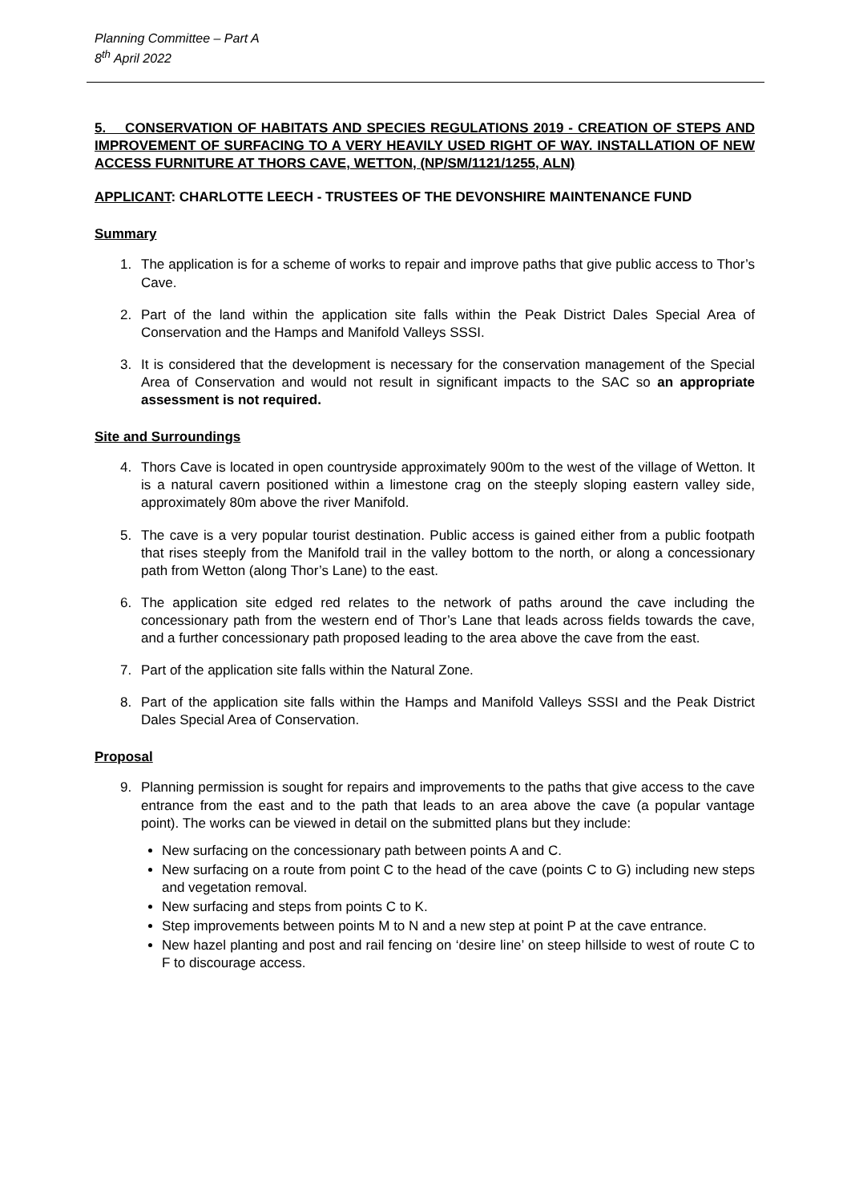Planning Committee – Part A
8<sup>th</sup> April 2022
5. CONSERVATION OF HABITATS AND SPECIES REGULATIONS 2019 - CREATION OF STEPS AND IMPROVEMENT OF SURFACING TO A VERY HEAVILY USED RIGHT OF WAY. INSTALLATION OF NEW ACCESS FURNITURE AT THORS CAVE, WETTON, (NP/SM/1121/1255, ALN)
APPLICANT: CHARLOTTE LEECH - TRUSTEES OF THE DEVONSHIRE MAINTENANCE FUND
Summary
1. The application is for a scheme of works to repair and improve paths that give public access to Thor’s Cave.
2. Part of the land within the application site falls within the Peak District Dales Special Area of Conservation and the Hamps and Manifold Valleys SSSI.
3. It is considered that the development is necessary for the conservation management of the Special Area of Conservation and would not result in significant impacts to the SAC so an appropriate assessment is not required.
Site and Surroundings
4. Thors Cave is located in open countryside approximately 900m to the west of the village of Wetton. It is a natural cavern positioned within a limestone crag on the steeply sloping eastern valley side, approximately 80m above the river Manifold.
5. The cave is a very popular tourist destination. Public access is gained either from a public footpath that rises steeply from the Manifold trail in the valley bottom to the north, or along a concessionary path from Wetton (along Thor’s Lane) to the east.
6. The application site edged red relates to the network of paths around the cave including the concessionary path from the western end of Thor’s Lane that leads across fields towards the cave, and a further concessionary path proposed leading to the area above the cave from the east.
7. Part of the application site falls within the Natural Zone.
8. Part of the application site falls within the Hamps and Manifold Valleys SSSI and the Peak District Dales Special Area of Conservation.
Proposal
9. Planning permission is sought for repairs and improvements to the paths that give access to the cave entrance from the east and to the path that leads to an area above the cave (a popular vantage point). The works can be viewed in detail on the submitted plans but they include:
New surfacing on the concessionary path between points A and C.
New surfacing on a route from point C to the head of the cave (points C to G) including new steps and vegetation removal.
New surfacing and steps from points C to K.
Step improvements between points M to N and a new step at point P at the cave entrance.
New hazel planting and post and rail fencing on ‘desire line’ on steep hillside to west of route C to F to discourage access.